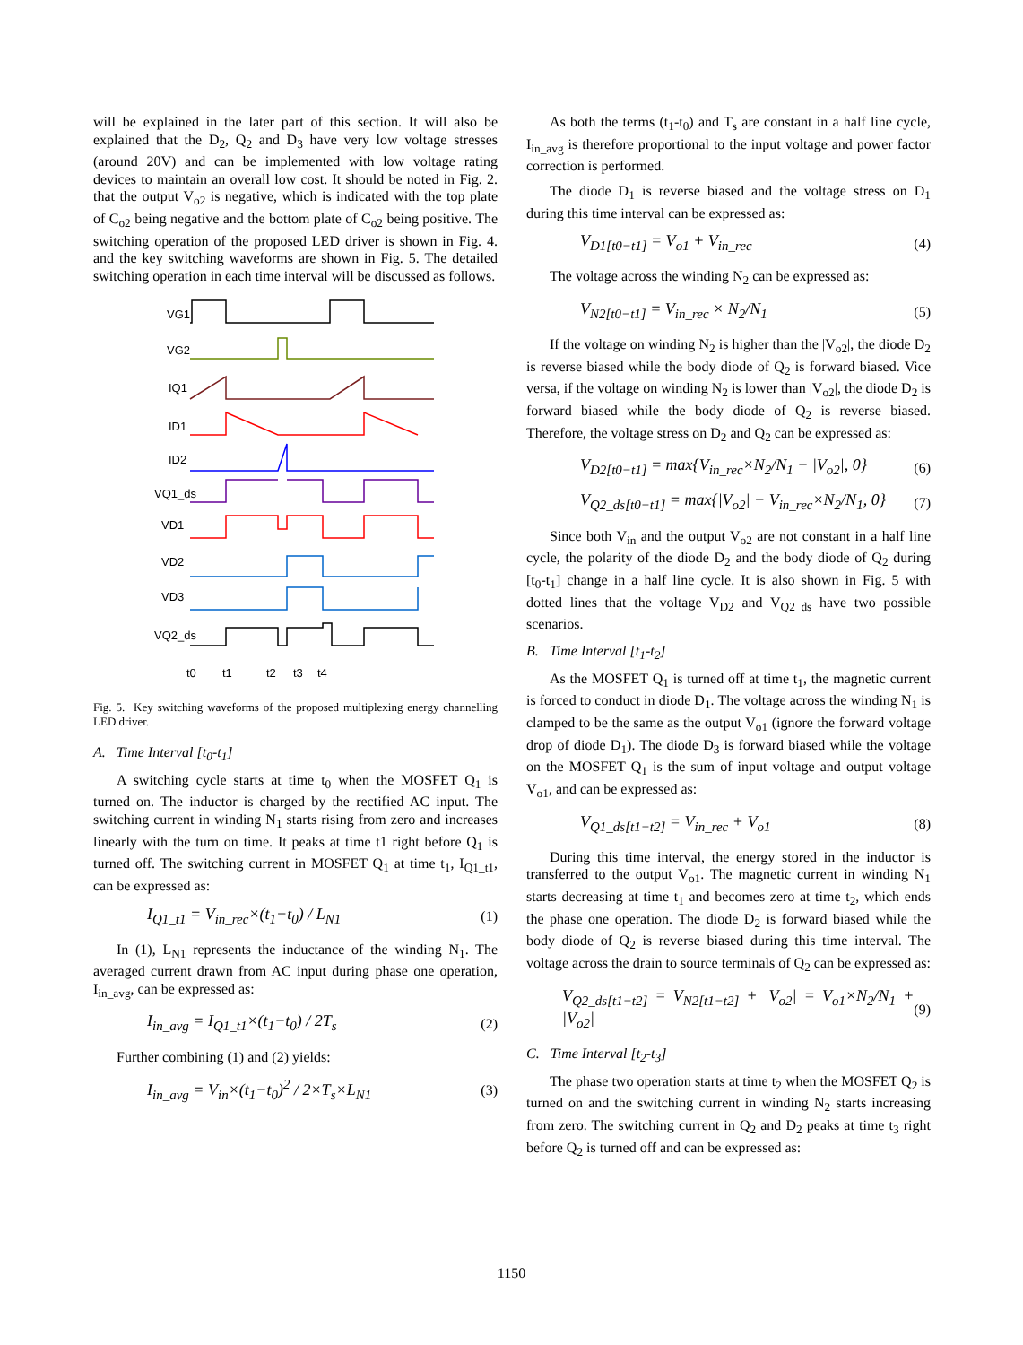will be explained in the later part of this section. It will also be explained that the D<sub>2</sub>, Q<sub>2</sub> and D<sub>3</sub> have very low voltage stresses (around 20V) and can be implemented with low voltage rating devices to maintain an overall low cost. It should be noted in Fig. 2. that the output V<sub>o2</sub> is negative, which is indicated with the top plate of C<sub>o2</sub> being negative and the bottom plate of C<sub>o2</sub> being positive. The switching operation of the proposed LED driver is shown in Fig. 4. and the key switching waveforms are shown in Fig. 5. The detailed switching operation in each time interval will be discussed as follows.
VG1
VG2
IQ1
ID1
ID2
VQ1_ds
VD1
VD2
VD3
VQ2_ds
t0
t1
t2
t3
t4
Fig. 5. Key switching waveforms of the proposed multiplexing energy channelling LED driver.
A. Time Interval [t<sub>0</sub>-t<sub>1</sub>]
A switching cycle starts at time t<sub>0</sub> when the MOSFET Q<sub>1</sub> is turned on. The inductor is charged by the rectified AC input. The switching current in winding N<sub>1</sub> starts rising from zero and increases linearly with the turn on time. It peaks at time t1 right before Q<sub>1</sub> is turned off. The switching current in MOSFET Q<sub>1</sub> at time t<sub>1</sub>, I<sub>Q1_t1</sub>, can be expressed as:
I<sub>Q1_t1</sub> = V<sub>in_rec</sub>×(t<sub>1</sub>−t<sub>0</sub>) / L<sub>N1</sub> (1)
In (1), L<sub>N1</sub> represents the inductance of the winding N<sub>1</sub>. The averaged current drawn from AC input during phase one operation, I<sub>in_avg</sub>, can be expressed as:
I<sub>in_avg</sub> = I<sub>Q1_t1</sub>×(t<sub>1</sub>−t<sub>0</sub>) / 2T<sub>s</sub> (2)
Further combining (1) and (2) yields:
I<sub>in_avg</sub> = V<sub>in</sub>×(t<sub>1</sub>−t<sub>0</sub>)<sup>2</sup> / 2×T<sub>s</sub>×L<sub>N1</sub> (3)
As both the terms (t<sub>1</sub>-t<sub>0</sub>) and T<sub>s</sub> are constant in a half line cycle, I<sub>in_avg</sub> is therefore proportional to the input voltage and power factor correction is performed.
The diode D<sub>1</sub> is reverse biased and the voltage stress on D<sub>1</sub> during this time interval can be expressed as:
V<sub>D1[t0−t1]</sub> = V<sub>o1</sub> + V<sub>in_rec</sub> (4)
The voltage across the winding N<sub>2</sub> can be expressed as:
V<sub>N2[t0−t1]</sub> = V<sub>in_rec</sub> × N<sub>2</sub>/N<sub>1</sub> (5)
If the voltage on winding N<sub>2</sub> is higher than the |V<sub>o2</sub>|, the diode D<sub>2</sub> is reverse biased while the body diode of Q<sub>2</sub> is forward biased. Vice versa, if the voltage on winding N<sub>2</sub> is lower than |V<sub>o2</sub>|, the diode D<sub>2</sub> is forward biased while the body diode of Q<sub>2</sub> is reverse biased. Therefore, the voltage stress on D<sub>2</sub> and Q<sub>2</sub> can be expressed as:
V<sub>D2[t0−t1]</sub> = max{V<sub>in_rec</sub>×N<sub>2</sub>/N<sub>1</sub> − |V<sub>o2</sub>|, 0} (6)
V<sub>Q2_ds[t0−t1]</sub> = max{|V<sub>o2</sub>| − V<sub>in_rec</sub>×N<sub>2</sub>/N<sub>1</sub>, 0} (7)
Since both V<sub>in</sub> and the output V<sub>o2</sub> are not constant in a half line cycle, the polarity of the diode D<sub>2</sub> and the body diode of Q<sub>2</sub> during [t<sub>0</sub>-t<sub>1</sub>] change in a half line cycle. It is also shown in Fig. 5 with dotted lines that the voltage V<sub>D2</sub> and V<sub>Q2_ds</sub> have two possible scenarios.
B. Time Interval [t<sub>1</sub>-t<sub>2</sub>]
As the MOSFET Q<sub>1</sub> is turned off at time t<sub>1</sub>, the magnetic current is forced to conduct in diode D<sub>1</sub>. The voltage across the winding N<sub>1</sub> is clamped to be the same as the output V<sub>o1</sub> (ignore the forward voltage drop of diode D<sub>1</sub>). The diode D<sub>3</sub> is forward biased while the voltage on the MOSFET Q<sub>1</sub> is the sum of input voltage and output voltage V<sub>o1</sub>, and can be expressed as:
V<sub>Q1_ds[t1−t2]</sub> = V<sub>in_rec</sub> + V<sub>o1</sub> (8)
During this time interval, the energy stored in the inductor is transferred to the output V<sub>o1</sub>. The magnetic current in winding N<sub>1</sub> starts decreasing at time t<sub>1</sub> and becomes zero at time t<sub>2</sub>, which ends the phase one operation. The diode D<sub>2</sub> is forward biased while the body diode of Q<sub>2</sub> is reverse biased during this time interval. The voltage across the drain to source terminals of Q<sub>2</sub> can be expressed as:
V<sub>Q2_ds[t1−t2]</sub> = V<sub>N2[t1−t2]</sub> + |V<sub>o2</sub>| = V<sub>o1</sub>×N<sub>2</sub>/N<sub>1</sub> + |V<sub>o2</sub>| (9)
C. Time Interval [t<sub>2</sub>-t<sub>3</sub>]
The phase two operation starts at time t<sub>2</sub> when the MOSFET Q<sub>2</sub> is turned on and the switching current in winding N<sub>2</sub> starts increasing from zero. The switching current in Q<sub>2</sub> and D<sub>2</sub> peaks at time t<sub>3</sub> right before Q<sub>2</sub> is turned off and can be expressed as:
1150